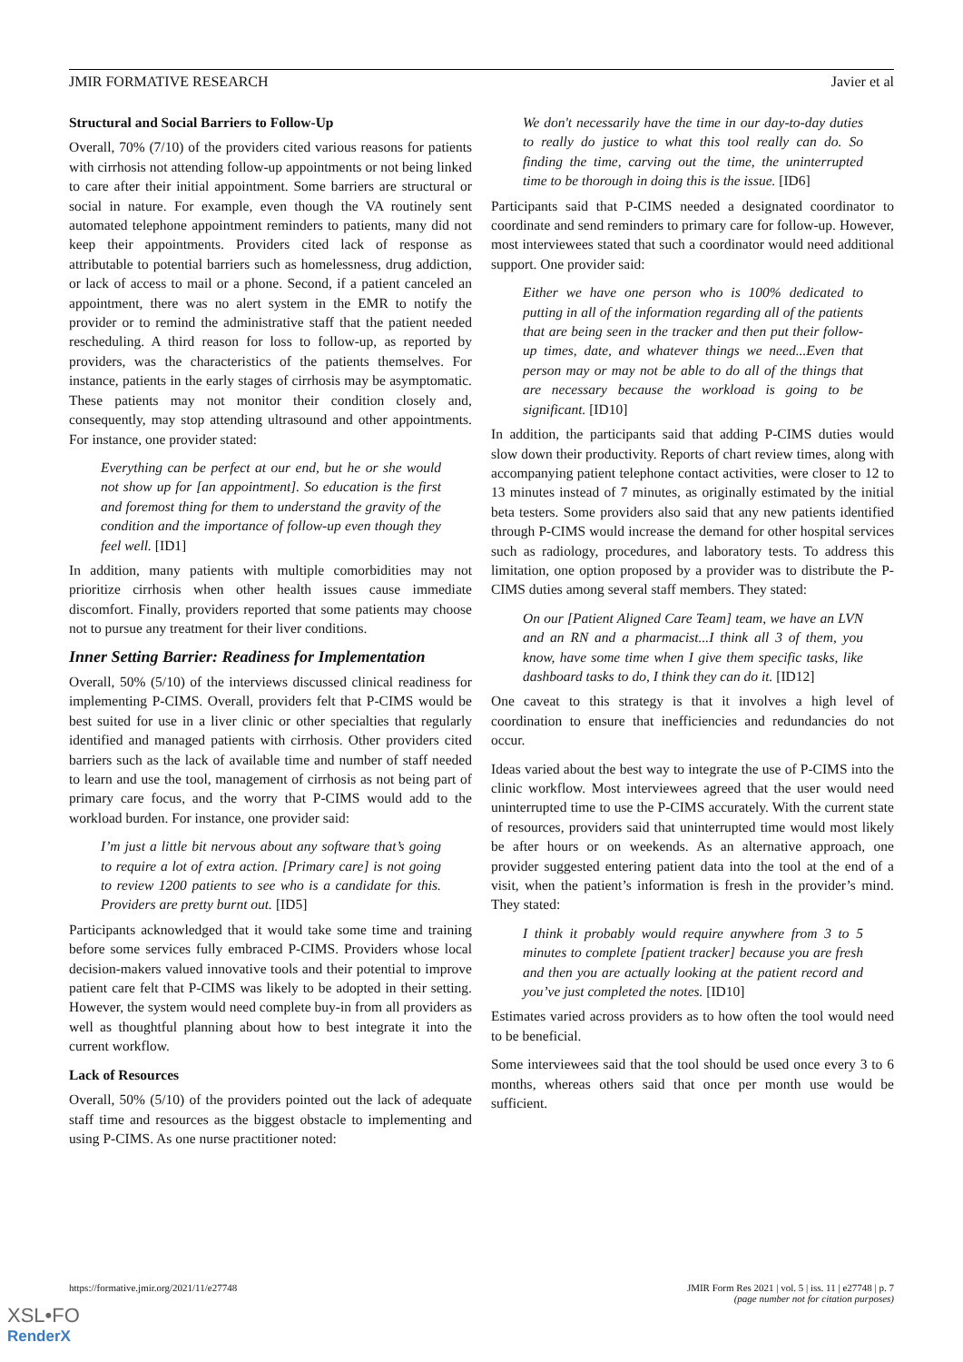JMIR FORMATIVE RESEARCH Javier et al
Structural and Social Barriers to Follow-Up
Overall, 70% (7/10) of the providers cited various reasons for patients with cirrhosis not attending follow-up appointments or not being linked to care after their initial appointment. Some barriers are structural or social in nature. For example, even though the VA routinely sent automated telephone appointment reminders to patients, many did not keep their appointments. Providers cited lack of response as attributable to potential barriers such as homelessness, drug addiction, or lack of access to mail or a phone. Second, if a patient canceled an appointment, there was no alert system in the EMR to notify the provider or to remind the administrative staff that the patient needed rescheduling. A third reason for loss to follow-up, as reported by providers, was the characteristics of the patients themselves. For instance, patients in the early stages of cirrhosis may be asymptomatic. These patients may not monitor their condition closely and, consequently, may stop attending ultrasound and other appointments. For instance, one provider stated:
Everything can be perfect at our end, but he or she would not show up for [an appointment]. So education is the first and foremost thing for them to understand the gravity of the condition and the importance of follow-up even though they feel well. [ID1]
In addition, many patients with multiple comorbidities may not prioritize cirrhosis when other health issues cause immediate discomfort. Finally, providers reported that some patients may choose not to pursue any treatment for their liver conditions.
Inner Setting Barrier: Readiness for Implementation
Overall, 50% (5/10) of the interviews discussed clinical readiness for implementing P-CIMS. Overall, providers felt that P-CIMS would be best suited for use in a liver clinic or other specialties that regularly identified and managed patients with cirrhosis. Other providers cited barriers such as the lack of available time and number of staff needed to learn and use the tool, management of cirrhosis as not being part of primary care focus, and the worry that P-CIMS would add to the workload burden. For instance, one provider said:
I’m just a little bit nervous about any software that’s going to require a lot of extra action. [Primary care] is not going to review 1200 patients to see who is a candidate for this. Providers are pretty burnt out. [ID5]
Participants acknowledged that it would take some time and training before some services fully embraced P-CIMS. Providers whose local decision-makers valued innovative tools and their potential to improve patient care felt that P-CIMS was likely to be adopted in their setting. However, the system would need complete buy-in from all providers as well as thoughtful planning about how to best integrate it into the current workflow.
Lack of Resources
Overall, 50% (5/10) of the providers pointed out the lack of adequate staff time and resources as the biggest obstacle to implementing and using P-CIMS. As one nurse practitioner noted:
We don't necessarily have the time in our day-to-day duties to really do justice to what this tool really can do. So finding the time, carving out the time, the uninterrupted time to be thorough in doing this is the issue. [ID6]
Participants said that P-CIMS needed a designated coordinator to coordinate and send reminders to primary care for follow-up. However, most interviewees stated that such a coordinator would need additional support. One provider said:
Either we have one person who is 100% dedicated to putting in all of the information regarding all of the patients that are being seen in the tracker and then put their follow-up times, date, and whatever things we need...Even that person may or may not be able to do all of the things that are necessary because the workload is going to be significant. [ID10]
In addition, the participants said that adding P-CIMS duties would slow down their productivity. Reports of chart review times, along with accompanying patient telephone contact activities, were closer to 12 to 13 minutes instead of 7 minutes, as originally estimated by the initial beta testers. Some providers also said that any new patients identified through P-CIMS would increase the demand for other hospital services such as radiology, procedures, and laboratory tests. To address this limitation, one option proposed by a provider was to distribute the P-CIMS duties among several staff members. They stated:
On our [Patient Aligned Care Team] team, we have an LVN and an RN and a pharmacist...I think all 3 of them, you know, have some time when I give them specific tasks, like dashboard tasks to do, I think they can do it. [ID12]
One caveat to this strategy is that it involves a high level of coordination to ensure that inefficiencies and redundancies do not occur.
Ideas varied about the best way to integrate the use of P-CIMS into the clinic workflow. Most interviewees agreed that the user would need uninterrupted time to use the P-CIMS accurately. With the current state of resources, providers said that uninterrupted time would most likely be after hours or on weekends. As an alternative approach, one provider suggested entering patient data into the tool at the end of a visit, when the patient’s information is fresh in the provider’s mind. They stated:
I think it probably would require anywhere from 3 to 5 minutes to complete [patient tracker] because you are fresh and then you are actually looking at the patient record and you’ve just completed the notes. [ID10]
Estimates varied across providers as to how often the tool would need to be beneficial.
Some interviewees said that the tool should be used once every 3 to 6 months, whereas others said that once per month use would be sufficient.
https://formative.jmir.org/2021/11/e27748 JMIR Form Res 2021 | vol. 5 | iss. 11 | e27748 | p. 7
(page number not for citation purposes)
XSL•FO
RenderX